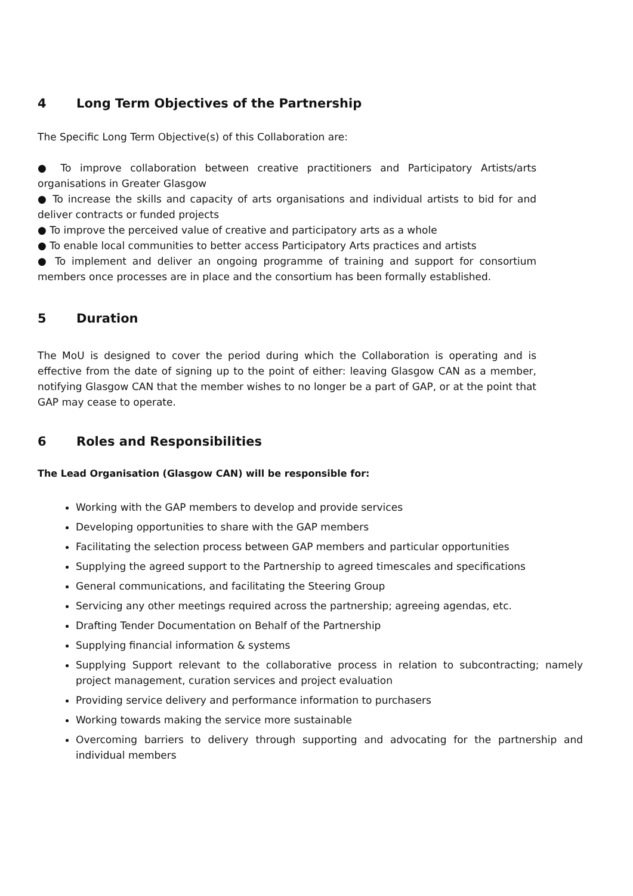4 Long Term Objectives of the Partnership
The Specific Long Term Objective(s) of this Collaboration are:
● To improve collaboration between creative practitioners and Participatory Artists/arts organisations in Greater Glasgow
● To increase the skills and capacity of arts organisations and individual artists to bid for and deliver contracts or funded projects
● To improve the perceived value of creative and participatory arts as a whole
● To enable local communities to better access Participatory Arts practices and artists
● To implement and deliver an ongoing programme of training and support for consortium members once processes are in place and the consortium has been formally established.
5 Duration
The MoU is designed to cover the period during which the Collaboration is operating and is effective from the date of signing up to the point of either: leaving Glasgow CAN as a member, notifying Glasgow CAN that the member wishes to no longer be a part of GAP, or at the point that GAP may cease to operate.
6 Roles and Responsibilities
The Lead Organisation (Glasgow CAN) will be responsible for:
Working with the GAP members to develop and provide services
Developing opportunities to share with the GAP members
Facilitating the selection process between GAP members and particular opportunities
Supplying the agreed support to the Partnership to agreed timescales and specifications
General communications, and facilitating the Steering Group
Servicing any other meetings required across the partnership; agreeing agendas, etc.
Drafting Tender Documentation on Behalf of the Partnership
Supplying financial information & systems
Supplying Support relevant to the collaborative process in relation to subcontracting; namely project management, curation services and project evaluation
Providing service delivery and performance information to purchasers
Working towards making the service more sustainable
Overcoming barriers to delivery through supporting and advocating for the partnership and individual members